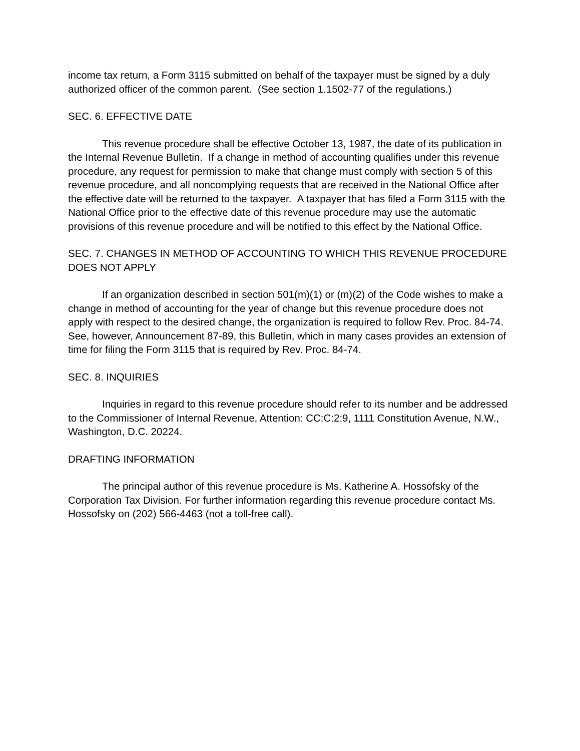income tax return, a Form 3115 submitted on behalf of the taxpayer must be signed by a duly authorized officer of the common parent. (See section 1.1502-77 of the regulations.)
SEC. 6. EFFECTIVE DATE
This revenue procedure shall be effective October 13, 1987, the date of its publication in the Internal Revenue Bulletin. If a change in method of accounting qualifies under this revenue procedure, any request for permission to make that change must comply with section 5 of this revenue procedure, and all noncomplying requests that are received in the National Office after the effective date will be returned to the taxpayer. A taxpayer that has filed a Form 3115 with the National Office prior to the effective date of this revenue procedure may use the automatic provisions of this revenue procedure and will be notified to this effect by the National Office.
SEC. 7. CHANGES IN METHOD OF ACCOUNTING TO WHICH THIS REVENUE PROCEDURE DOES NOT APPLY
If an organization described in section 501(m)(1) or (m)(2) of the Code wishes to make a change in method of accounting for the year of change but this revenue procedure does not apply with respect to the desired change, the organization is required to follow Rev. Proc. 84-74. See, however, Announcement 87-89, this Bulletin, which in many cases provides an extension of time for filing the Form 3115 that is required by Rev. Proc. 84-74.
SEC. 8. INQUIRIES
Inquiries in regard to this revenue procedure should refer to its number and be addressed to the Commissioner of Internal Revenue, Attention: CC:C:2:9, 1111 Constitution Avenue, N.W., Washington, D.C. 20224.
DRAFTING INFORMATION
The principal author of this revenue procedure is Ms. Katherine A. Hossofsky of the Corporation Tax Division. For further information regarding this revenue procedure contact Ms. Hossofsky on (202) 566-4463 (not a toll-free call).